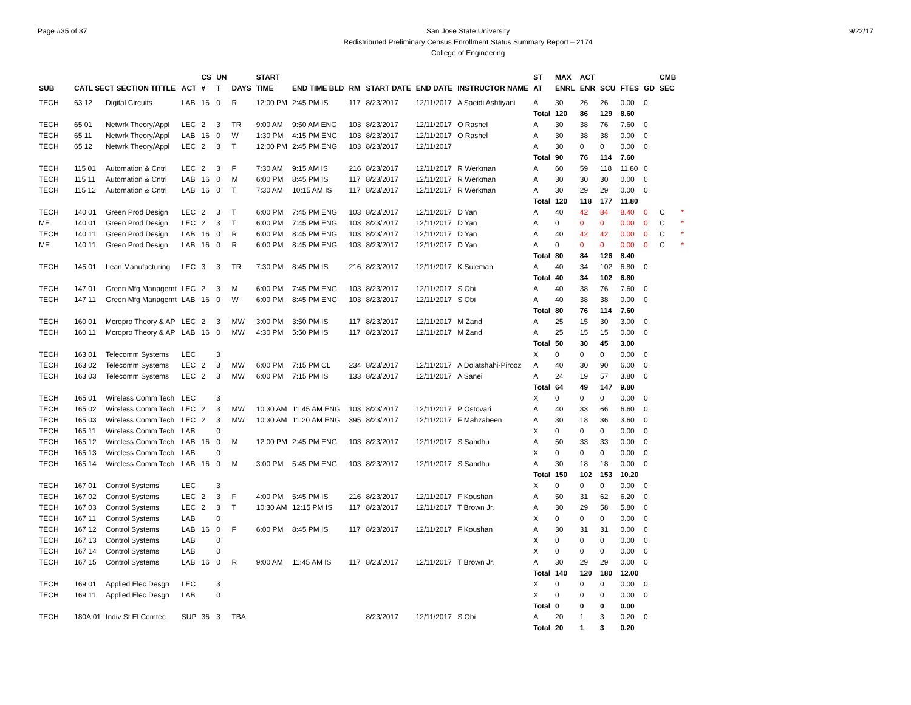Page #35 of 37 San Jose State University
Redistributed Preliminary Census Enrollment Status Summary Report – 2174
College of Engineering
9/22/17
| | | | | CS | UN | | START | | | | | | ST | MAX | ACT | | | | CMB | |
| --- | --- | --- | --- | --- | --- | --- | --- | --- | --- | --- | --- | --- | --- | --- | --- | --- | --- | --- | --- | --- |
| SUB | CATL SECT SECTION TITTLE | | ACT | # | T | DAYS | TIME | END TIME BLD | RM | START DATE | END DATE | INSTRUCTOR NAME | AT | ENRL | ENR | SCU | FTES | GD | SEC | |
| TECH | 63 12 | Digital Circuits | LAB | 16 | 0 | R | 12:00 PM | 2:45 PM IS | 117 | 8/23/2017 | 12/11/2017 | A Saeidi Ashtiyani | A | 30 | 26 | 26 | 0.00 | 0 | | |
| | | | | | | | | | | | | | Total | 120 | 86 | 129 | 8.60 | | | |
| TECH | 65 01 | Netwrk Theory/Appl | LEC | 2 | 3 | TR | 9:00 AM | 9:50 AM ENG | 103 | 8/23/2017 | 12/11/2017 | O Rashel | A | 30 | 38 | 76 | 7.60 | 0 | | |
| TECH | 65 11 | Netwrk Theory/Appl | LAB | 16 | 0 | W | 1:30 PM | 4:15 PM ENG | 103 | 8/23/2017 | 12/11/2017 | O Rashel | A | 30 | 38 | 38 | 0.00 | 0 | | |
| TECH | 65 12 | Netwrk Theory/Appl | LEC | 2 | 3 | T | 12:00 PM | 2:45 PM ENG | 103 | 8/23/2017 | 12/11/2017 | | A | 30 | 0 | 0 | 0.00 | 0 | | |
| | | | | | | | | | | | | | Total | 90 | 76 | 114 | 7.60 | | | |
| TECH | 115 01 | Automation & Cntrl | LEC | 2 | 3 | F | 7:30 AM | 9:15 AM IS | 216 | 8/23/2017 | 12/11/2017 | R Werkman | A | 60 | 59 | 118 | 11.80 | 0 | | |
| TECH | 115 11 | Automation & Cntrl | LAB | 16 | 0 | M | 6:00 PM | 8:45 PM IS | 117 | 8/23/2017 | 12/11/2017 | R Werkman | A | 30 | 30 | 30 | 0.00 | 0 | | |
| TECH | 115 12 | Automation & Cntrl | LAB | 16 | 0 | T | 7:30 AM | 10:15 AM IS | 117 | 8/23/2017 | 12/11/2017 | R Werkman | A | 30 | 29 | 29 | 0.00 | 0 | | |
| | | | | | | | | | | | | | Total | 120 | 118 | 177 | 11.80 | | | |
| TECH | 140 01 | Green Prod Design | LEC | 2 | 3 | T | 6:00 PM | 7:45 PM ENG | 103 | 8/23/2017 | 12/11/2017 | D Yan | A | 40 | 42 | 84 | 8.40 | 0 | C | * |
| ME | 140 01 | Green Prod Design | LEC | 2 | 3 | T | 6:00 PM | 7:45 PM ENG | 103 | 8/23/2017 | 12/11/2017 | D Yan | A | 0 | 0 | 0 | 0.00 | 0 | C | * |
| TECH | 140 11 | Green Prod Design | LAB | 16 | 0 | R | 6:00 PM | 8:45 PM ENG | 103 | 8/23/2017 | 12/11/2017 | D Yan | A | 40 | 42 | 42 | 0.00 | 0 | C | * |
| ME | 140 11 | Green Prod Design | LAB | 16 | 0 | R | 6:00 PM | 8:45 PM ENG | 103 | 8/23/2017 | 12/11/2017 | D Yan | A | 0 | 0 | 0 | 0.00 | 0 | C | * |
| | | | | | | | | | | | | | Total | 80 | 84 | 126 | 8.40 | | | |
| TECH | 145 01 | Lean Manufacturing | LEC | 3 | 3 | TR | 7:30 PM | 8:45 PM IS | 216 | 8/23/2017 | 12/11/2017 | K Suleman | A | 40 | 34 | 102 | 6.80 | 0 | | |
| | | | | | | | | | | | | | Total | 40 | 34 | 102 | 6.80 | | | |
| TECH | 147 01 | Green Mfg Managemt | LEC | 2 | 3 | M | 6:00 PM | 7:45 PM ENG | 103 | 8/23/2017 | 12/11/2017 | S Obi | A | 40 | 38 | 76 | 7.60 | 0 | | |
| TECH | 147 11 | Green Mfg Managemt | LAB | 16 | 0 | W | 6:00 PM | 8:45 PM ENG | 103 | 8/23/2017 | 12/11/2017 | S Obi | A | 40 | 38 | 38 | 0.00 | 0 | | |
| | | | | | | | | | | | | | Total | 80 | 76 | 114 | 7.60 | | | |
| TECH | 160 01 | Mcropro Theory & AP | LEC | 2 | 3 | MW | 3:00 PM | 3:50 PM IS | 117 | 8/23/2017 | 12/11/2017 | M Zand | A | 25 | 15 | 30 | 3.00 | 0 | | |
| TECH | 160 11 | Mcropro Theory & AP | LAB | 16 | 0 | MW | 4:30 PM | 5:50 PM IS | 117 | 8/23/2017 | 12/11/2017 | M Zand | A | 25 | 15 | 15 | 0.00 | 0 | | |
| | | | | | | | | | | | | | Total | 50 | 30 | 45 | 3.00 | | | |
| TECH | 163 01 | Telecomm Systems | LEC | | 3 | | | | | | | | X | 0 | 0 | 0 | 0.00 | 0 | | |
| TECH | 163 02 | Telecomm Systems | LEC | 2 | 3 | MW | 6:00 PM | 7:15 PM CL | 234 | 8/23/2017 | 12/11/2017 | A Dolatshahi-Pirooz | A | 40 | 30 | 90 | 6.00 | 0 | | |
| TECH | 163 03 | Telecomm Systems | LEC | 2 | 3 | MW | 6:00 PM | 7:15 PM IS | 133 | 8/23/2017 | 12/11/2017 | A Sanei | A | 24 | 19 | 57 | 3.80 | 0 | | |
| | | | | | | | | | | | | | Total | 64 | 49 | 147 | 9.80 | | | |
| TECH | 165 01 | Wireless Comm Tech | LEC | | 3 | | | | | | | | X | 0 | 0 | 0 | 0.00 | 0 | | |
| TECH | 165 02 | Wireless Comm Tech | LEC | 2 | 3 | MW | 10:30 AM | 11:45 AM ENG | 103 | 8/23/2017 | 12/11/2017 | P Ostovari | A | 40 | 33 | 66 | 6.60 | 0 | | |
| TECH | 165 03 | Wireless Comm Tech | LEC | 2 | 3 | MW | 10:30 AM | 11:20 AM ENG | 395 | 8/23/2017 | 12/11/2017 | F Mahzabeen | A | 30 | 18 | 36 | 3.60 | 0 | | |
| TECH | 165 11 | Wireless Comm Tech | LAB | | 0 | | | | | | | | X | 0 | 0 | 0 | 0.00 | 0 | | |
| TECH | 165 12 | Wireless Comm Tech | LAB | 16 | 0 | M | 12:00 PM | 2:45 PM ENG | 103 | 8/23/2017 | 12/11/2017 | S Sandhu | A | 50 | 33 | 33 | 0.00 | 0 | | |
| TECH | 165 13 | Wireless Comm Tech | LAB | | 0 | | | | | | | | X | 0 | 0 | 0 | 0.00 | 0 | | |
| TECH | 165 14 | Wireless Comm Tech | LAB | 16 | 0 | M | 3:00 PM | 5:45 PM ENG | 103 | 8/23/2017 | 12/11/2017 | S Sandhu | A | 30 | 18 | 18 | 0.00 | 0 | | |
| | | | | | | | | | | | | | Total | 150 | 102 | 153 | 10.20 | | | |
| TECH | 167 01 | Control Systems | LEC | | 3 | | | | | | | | X | 0 | 0 | 0 | 0.00 | 0 | | |
| TECH | 167 02 | Control Systems | LEC | 2 | 3 | F | 4:00 PM | 5:45 PM IS | 216 | 8/23/2017 | 12/11/2017 | F Koushan | A | 50 | 31 | 62 | 6.20 | 0 | | |
| TECH | 167 03 | Control Systems | LEC | 2 | 3 | T | 10:30 AM | 12:15 PM IS | 117 | 8/23/2017 | 12/11/2017 | T Brown Jr. | A | 30 | 29 | 58 | 5.80 | 0 | | |
| TECH | 167 11 | Control Systems | LAB | | 0 | | | | | | | | X | 0 | 0 | 0 | 0.00 | 0 | | |
| TECH | 167 12 | Control Systems | LAB | 16 | 0 | F | 6:00 PM | 8:45 PM IS | 117 | 8/23/2017 | 12/11/2017 | F Koushan | A | 30 | 31 | 31 | 0.00 | 0 | | |
| TECH | 167 13 | Control Systems | LAB | | 0 | | | | | | | | X | 0 | 0 | 0 | 0.00 | 0 | | |
| TECH | 167 14 | Control Systems | LAB | | 0 | | | | | | | | X | 0 | 0 | 0 | 0.00 | 0 | | |
| TECH | 167 15 | Control Systems | LAB | 16 | 0 | R | 9:00 AM | 11:45 AM IS | 117 | 8/23/2017 | 12/11/2017 | T Brown Jr. | A | 30 | 29 | 29 | 0.00 | 0 | | |
| | | | | | | | | | | | | | Total | 140 | 120 | 180 | 12.00 | | | |
| TECH | 169 01 | Applied Elec Desgn | LEC | | 3 | | | | | | | | X | 0 | 0 | 0 | 0.00 | 0 | | |
| TECH | 169 11 | Applied Elec Desgn | LAB | | 0 | | | | | | | | X | 0 | 0 | 0 | 0.00 | 0 | | |
| | | | | | | | | | | | | | Total | 0 | 0 | 0 | 0.00 | | | |
| TECH | 180A 01 | Indiv St El Comtec | SUP | 36 | 3 | TBA | | | | 8/23/2017 | 12/11/2017 | S Obi | A | 20 | 1 | 3 | 0.20 | 0 | | |
| | | | | | | | | | | | | | Total | 20 | 1 | 3 | 0.20 | | | |